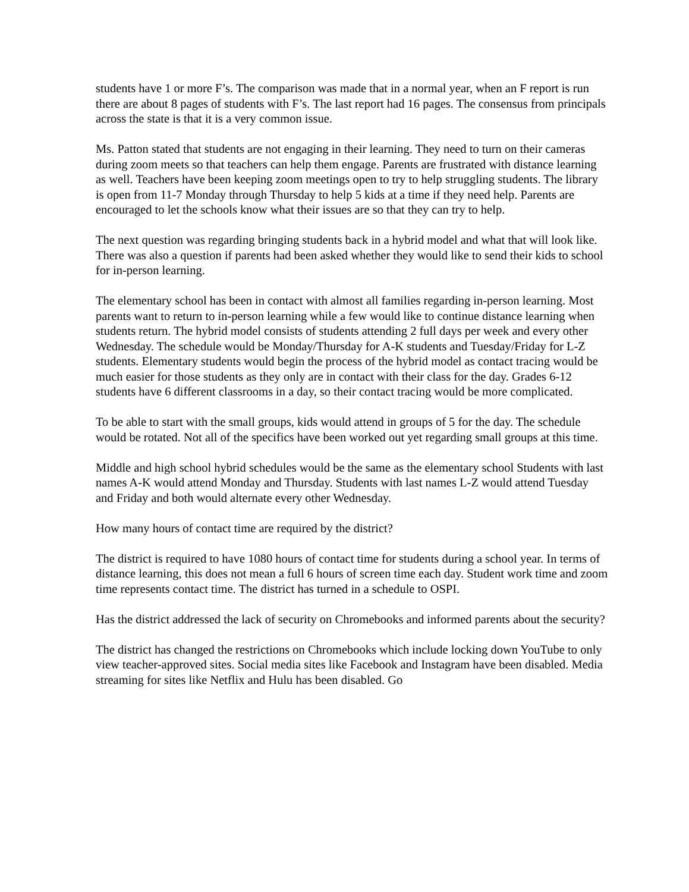students have 1 or more F’s. The comparison was made that in a normal year, when an F report is run there are about 8 pages of students with F’s. The last report had 16 pages. The consensus from principals across the state is that it is a very common issue.
Ms. Patton stated that students are not engaging in their learning. They need to turn on their cameras during zoom meets so that teachers can help them engage. Parents are frustrated with distance learning as well. Teachers have been keeping zoom meetings open to try to help struggling students. The library is open from 11-7 Monday through Thursday to help 5 kids at a time if they need help. Parents are encouraged to let the schools know what their issues are so that they can try to help.
The next question was regarding bringing students back in a hybrid model and what that will look like. There was also a question if parents had been asked whether they would like to send their kids to school for in-person learning.
The elementary school has been in contact with almost all families regarding in-person learning. Most parents want to return to in-person learning while a few would like to continue distance learning when students return. The hybrid model consists of students attending 2 full days per week and every other Wednesday. The schedule would be Monday/Thursday for A-K students and Tuesday/Friday for L-Z students. Elementary students would begin the process of the hybrid model as contact tracing would be much easier for those students as they only are in contact with their class for the day. Grades 6-12 students have 6 different classrooms in a day, so their contact tracing would be more complicated.
To be able to start with the small groups, kids would attend in groups of 5 for the day. The schedule would be rotated. Not all of the specifics have been worked out yet regarding small groups at this time.
Middle and high school hybrid schedules would be the same as the elementary school Students with last names A-K would attend Monday and Thursday. Students with last names L-Z would attend Tuesday and Friday and both would alternate every other Wednesday.
How many hours of contact time are required by the district?
The district is required to have 1080 hours of contact time for students during a school year. In terms of distance learning, this does not mean a full 6 hours of screen time each day. Student work time and zoom time represents contact time. The district has turned in a schedule to OSPI.
Has the district addressed the lack of security on Chromebooks and informed parents about the security?
The district has changed the restrictions on Chromebooks which include locking down YouTube to only view teacher-approved sites. Social media sites like Facebook and Instagram have been disabled. Media streaming for sites like Netflix and Hulu has been disabled. Go